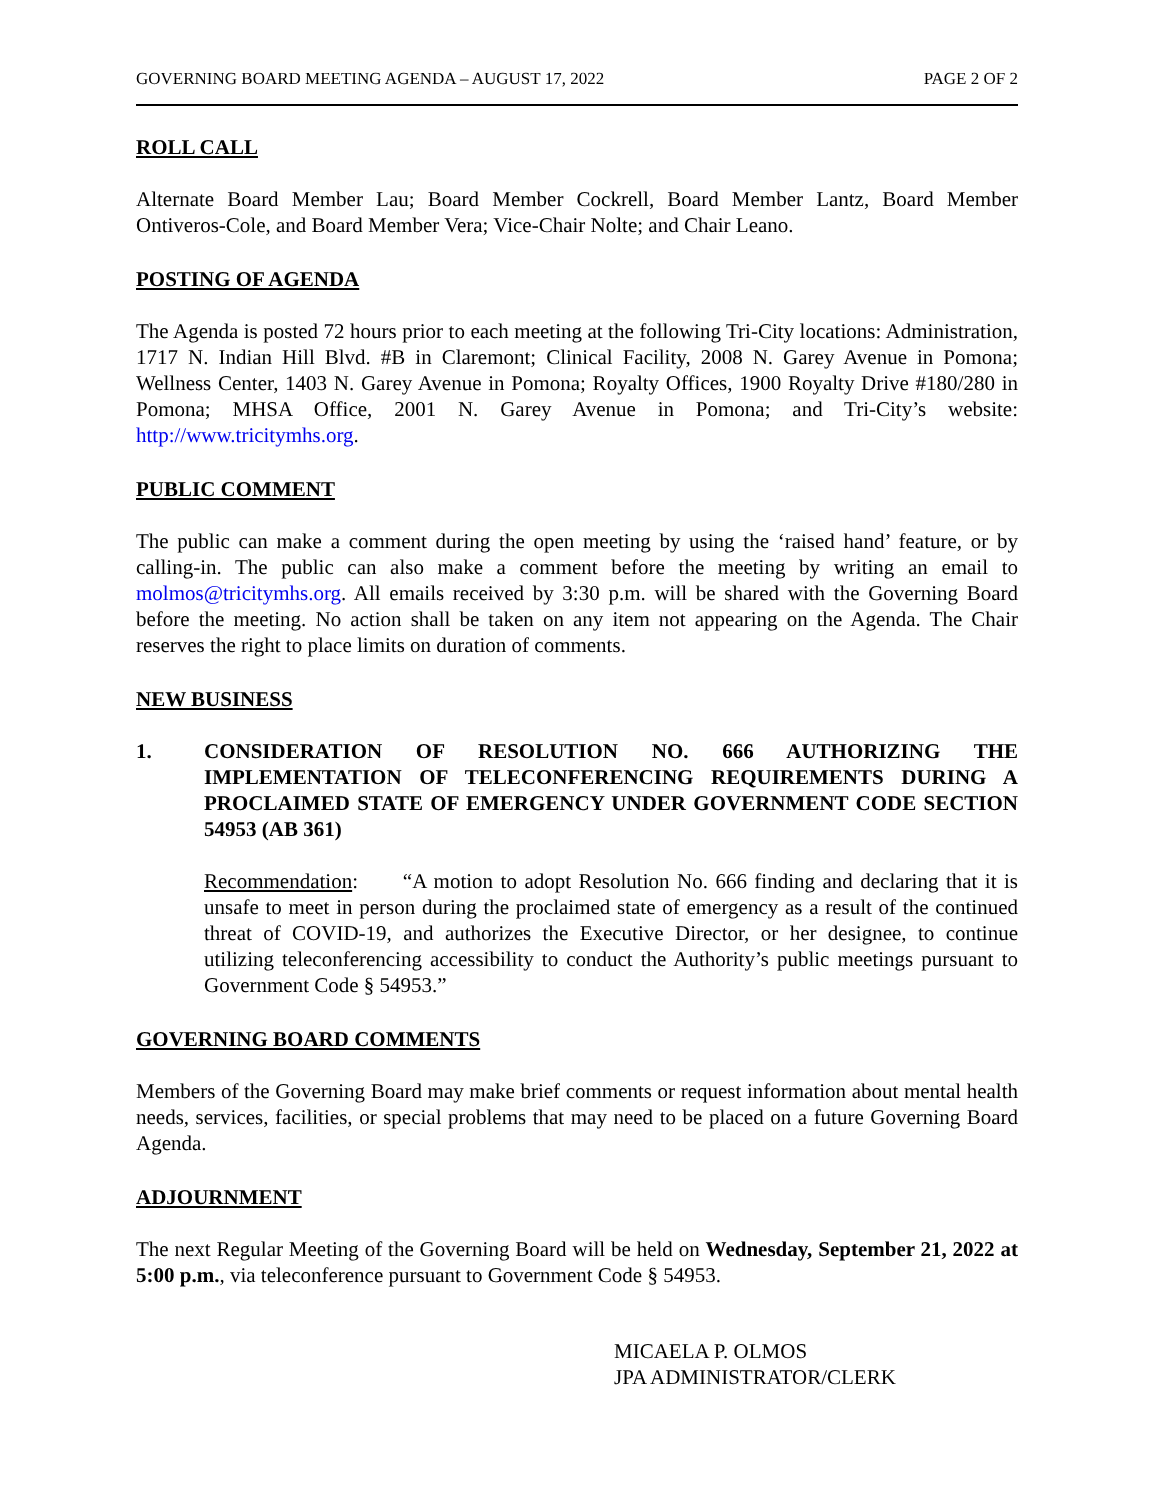GOVERNING BOARD MEETING AGENDA – AUGUST 17, 2022 PAGE 2 OF 2
ROLL CALL
Alternate Board Member Lau; Board Member Cockrell, Board Member Lantz, Board Member Ontiveros-Cole, and Board Member Vera; Vice-Chair Nolte; and Chair Leano.
POSTING OF AGENDA
The Agenda is posted 72 hours prior to each meeting at the following Tri-City locations: Administration, 1717 N. Indian Hill Blvd. #B in Claremont; Clinical Facility, 2008 N. Garey Avenue in Pomona; Wellness Center, 1403 N. Garey Avenue in Pomona; Royalty Offices, 1900 Royalty Drive #180/280 in Pomona; MHSA Office, 2001 N. Garey Avenue in Pomona; and Tri-City’s website: http://www.tricitymhs.org.
PUBLIC COMMENT
The public can make a comment during the open meeting by using the ‘raised hand’ feature, or by calling-in. The public can also make a comment before the meeting by writing an email to molmos@tricitymhs.org. All emails received by 3:30 p.m. will be shared with the Governing Board before the meeting. No action shall be taken on any item not appearing on the Agenda. The Chair reserves the right to place limits on duration of comments.
NEW BUSINESS
1. CONSIDERATION OF RESOLUTION NO. 666 AUTHORIZING THE IMPLEMENTATION OF TELECONFERENCING REQUIREMENTS DURING A PROCLAIMED STATE OF EMERGENCY UNDER GOVERNMENT CODE SECTION 54953 (AB 361)
Recommendation: “A motion to adopt Resolution No. 666 finding and declaring that it is unsafe to meet in person during the proclaimed state of emergency as a result of the continued threat of COVID-19, and authorizes the Executive Director, or her designee, to continue utilizing teleconferencing accessibility to conduct the Authority’s public meetings pursuant to Government Code § 54953.”
GOVERNING BOARD COMMENTS
Members of the Governing Board may make brief comments or request information about mental health needs, services, facilities, or special problems that may need to be placed on a future Governing Board Agenda.
ADJOURNMENT
The next Regular Meeting of the Governing Board will be held on Wednesday, September 21, 2022 at 5:00 p.m., via teleconference pursuant to Government Code § 54953.
MICAELA P. OLMOS
JPA ADMINISTRATOR/CLERK